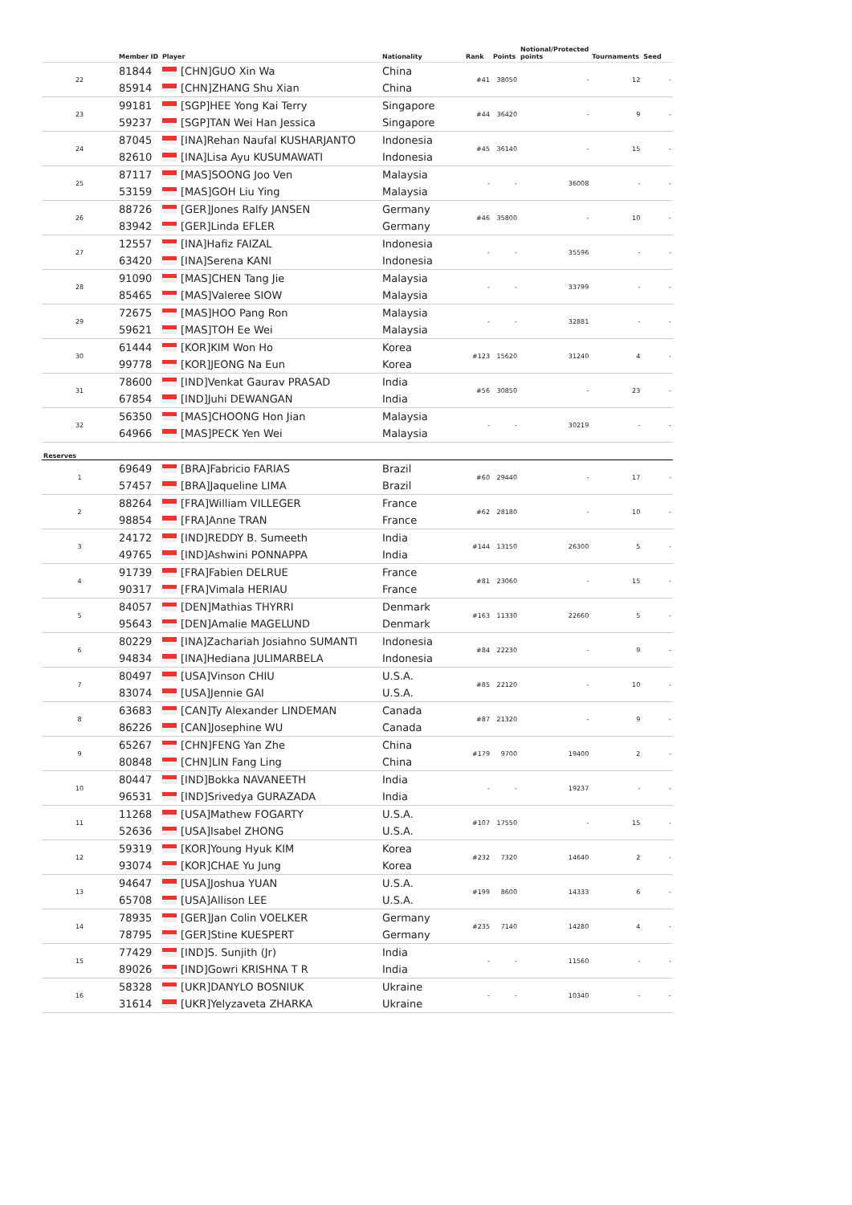| | Member ID | Player | Nationality | Rank | Points | Notional/Protected points | Tournaments | Seed |
| --- | --- | --- | --- | --- | --- | --- | --- | --- |
| 22 | 81844 85914 | [CHN]GUO Xin Wa [CHN]ZHANG Shu Xian | China China | #41 | 38050 | - | 12 | - |
| 23 | 99181 59237 | [SGP]HEE Yong Kai Terry [SGP]TAN Wei Han Jessica | Singapore Singapore | #44 | 36420 | - | 9 | - |
| 24 | 87045 82610 | [INA]Rehan Naufal KUSHARJANTO [INA]Lisa Ayu KUSUMAWATI | Indonesia Indonesia | #45 | 36140 | - | 15 | - |
| 25 | 87117 53159 | [MAS]SOONG Joo Ven [MAS]GOH Liu Ying | Malaysia Malaysia | - | - | 36008 | - | - |
| 26 | 88726 83942 | [GER]Jones Ralfy JANSEN [GER]Linda EFLER | Germany Germany | #46 | 35800 | - | 10 | - |
| 27 | 12557 63420 | [INA]Hafiz FAIZAL [INA]Serena KANI | Indonesia Indonesia | - | - | 35596 | - | - |
| 28 | 91090 85465 | [MAS]CHEN Tang Jie [MAS]Valeree SIOW | Malaysia Malaysia | - | - | 33799 | - | - |
| 29 | 72675 59621 | [MAS]HOO Pang Ron [MAS]TOH Ee Wei | Malaysia Malaysia | - | - | 32881 | - | - |
| 30 | 61444 99778 | [KOR]KIM Won Ho [KOR]JEONG Na Eun | Korea Korea | #123 | 15620 | 31240 | 4 | - |
| 31 | 78600 67854 | [IND]Venkat Gaurav PRASAD [IND]Juhi DEWANGAN | India India | #56 | 30850 | - | 23 | - |
| 32 | 56350 64966 | [MAS]CHOONG Hon Jian [MAS]PECK Yen Wei | Malaysia Malaysia | - | - | 30219 | - | - |
| Reserves | | | | | | | | |
| 1 | 69649 57457 | [BRA]Fabricio FARIAS [BRA]Jaqueline LIMA | Brazil Brazil | #60 | 29440 | - | 17 | - |
| 2 | 88264 98854 | [FRA]William VILLEGER [FRA]Anne TRAN | France France | #62 | 28180 | - | 10 | - |
| 3 | 24172 49765 | [IND]REDDY B. Sumeeth [IND]Ashwini PONNAPPA | India India | #144 | 13150 | 26300 | 5 | - |
| 4 | 91739 90317 | [FRA]Fabien DELRUE [FRA]Vimala HERIAU | France France | #81 | 23060 | - | 15 | - |
| 5 | 84057 95643 | [DEN]Mathias THYRRI [DEN]Amalie MAGELUND | Denmark Denmark | #163 | 11330 | 22660 | 5 | - |
| 6 | 80229 94834 | [INA]Zachariah Josiahno SUMANTI [INA]Hediana JULIMARBELA | Indonesia Indonesia | #84 | 22230 | - | 9 | - |
| 7 | 80497 83074 | [USA]Vinson CHIU [USA]Jennie GAI | U.S.A. U.S.A. | #85 | 22120 | - | 10 | - |
| 8 | 63683 86226 | [CAN]Ty Alexander LINDEMAN [CAN]Josephine WU | Canada Canada | #87 | 21320 | - | 9 | - |
| 9 | 65267 80848 | [CHN]FENG Yan Zhe [CHN]LIN Fang Ling | China China | #179 | 9700 | 19400 | 2 | - |
| 10 | 80447 96531 | [IND]Bokka NAVANEETH [IND]Srivedya GURAZADA | India India | - | - | 19237 | - | - |
| 11 | 11268 52636 | [USA]Mathew FOGARTY [USA]Isabel ZHONG | U.S.A. U.S.A. | #107 | 17550 | - | 15 | - |
| 12 | 59319 93074 | [KOR]Young Hyuk KIM [KOR]CHAE Yu Jung | Korea Korea | #232 | 7320 | 14640 | 2 | - |
| 13 | 94647 65708 | [USA]Joshua YUAN [USA]Allison LEE | U.S.A. U.S.A. | #199 | 8600 | 14333 | 6 | - |
| 14 | 78935 78795 | [GER]Jan Colin VOELKER [GER]Stine KUESPERT | Germany Germany | #235 | 7140 | 14280 | 4 | - |
| 15 | 77429 89026 | [IND]S. Sunjith (Jr) [IND]Gowri KRISHNA T R | India India | - | - | 11560 | - | - |
| 16 | 58328 31614 | [UKR]DANYLO BOSNIUK [UKR]Yelyzaveta ZHARKA | Ukraine Ukraine | - | - | 10340 | - | - |